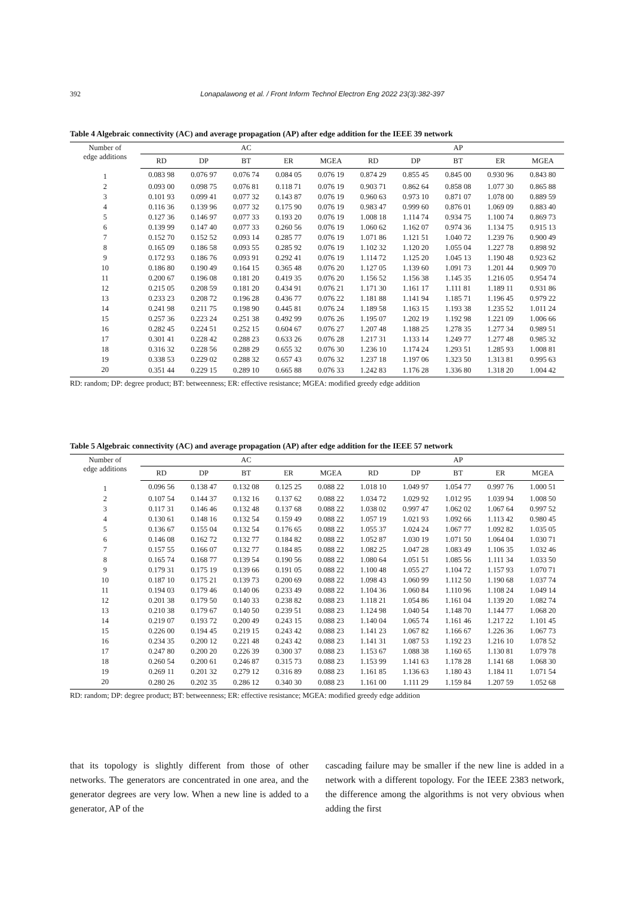392 Lonapalawong et al. / Front Inform Technol Electron Eng 2022 23(3):382-397
Table 4 Algebraic connectivity (AC) and average propagation (AP) after edge addition for the IEEE 39 network
| Number of edge additions | AC | | | | | AP | | | | |
| --- | --- | --- | --- | --- | --- | --- | --- | --- | --- | --- |
| | RD | DP | BT | ER | MGEA | RD | DP | BT | ER | MGEA |
| 1 | 0.083 98 | 0.076 97 | 0.076 74 | 0.084 05 | 0.076 19 | 0.874 29 | 0.855 45 | 0.845 00 | 0.930 96 | 0.843 80 |
| 2 | 0.093 00 | 0.098 75 | 0.076 81 | 0.118 71 | 0.076 19 | 0.903 71 | 0.862 64 | 0.858 08 | 1.077 30 | 0.865 88 |
| 3 | 0.101 93 | 0.099 41 | 0.077 32 | 0.143 87 | 0.076 19 | 0.960 63 | 0.973 10 | 0.871 07 | 1.078 00 | 0.889 59 |
| 4 | 0.116 36 | 0.139 96 | 0.077 32 | 0.175 90 | 0.076 19 | 0.983 47 | 0.999 60 | 0.876 01 | 1.069 09 | 0.883 40 |
| 5 | 0.127 36 | 0.146 97 | 0.077 33 | 0.193 20 | 0.076 19 | 1.008 18 | 1.114 74 | 0.934 75 | 1.100 74 | 0.869 73 |
| 6 | 0.139 99 | 0.147 40 | 0.077 33 | 0.260 56 | 0.076 19 | 1.060 62 | 1.162 07 | 0.974 36 | 1.134 75 | 0.915 13 |
| 7 | 0.152 70 | 0.152 52 | 0.093 14 | 0.285 77 | 0.076 19 | 1.071 86 | 1.121 51 | 1.040 72 | 1.239 76 | 0.900 49 |
| 8 | 0.165 09 | 0.186 58 | 0.093 55 | 0.285 92 | 0.076 19 | 1.102 32 | 1.120 20 | 1.055 04 | 1.227 78 | 0.898 92 |
| 9 | 0.172 93 | 0.186 76 | 0.093 91 | 0.292 41 | 0.076 19 | 1.114 72 | 1.125 20 | 1.045 13 | 1.190 48 | 0.923 62 |
| 10 | 0.186 80 | 0.190 49 | 0.164 15 | 0.365 48 | 0.076 20 | 1.127 05 | 1.139 60 | 1.091 73 | 1.201 44 | 0.909 70 |
| 11 | 0.200 67 | 0.196 08 | 0.181 20 | 0.419 35 | 0.076 20 | 1.156 52 | 1.156 38 | 1.145 35 | 1.216 05 | 0.954 74 |
| 12 | 0.215 05 | 0.208 59 | 0.181 20 | 0.434 91 | 0.076 21 | 1.171 30 | 1.161 17 | 1.111 81 | 1.189 11 | 0.931 86 |
| 13 | 0.233 23 | 0.208 72 | 0.196 28 | 0.436 77 | 0.076 22 | 1.181 88 | 1.141 94 | 1.185 71 | 1.196 45 | 0.979 22 |
| 14 | 0.241 98 | 0.211 75 | 0.198 90 | 0.445 81 | 0.076 24 | 1.189 58 | 1.163 15 | 1.193 38 | 1.235 52 | 1.011 24 |
| 15 | 0.257 36 | 0.223 24 | 0.251 38 | 0.492 99 | 0.076 26 | 1.195 07 | 1.202 19 | 1.192 98 | 1.221 09 | 1.006 66 |
| 16 | 0.282 45 | 0.224 51 | 0.252 15 | 0.604 67 | 0.076 27 | 1.207 48 | 1.188 25 | 1.278 35 | 1.277 34 | 0.989 51 |
| 17 | 0.301 41 | 0.228 42 | 0.288 23 | 0.633 26 | 0.076 28 | 1.217 31 | 1.133 14 | 1.249 77 | 1.277 48 | 0.985 32 |
| 18 | 0.316 32 | 0.228 56 | 0.288 29 | 0.655 32 | 0.076 30 | 1.236 10 | 1.174 24 | 1.293 51 | 1.285 93 | 1.008 81 |
| 19 | 0.338 53 | 0.229 02 | 0.288 32 | 0.657 43 | 0.076 32 | 1.237 18 | 1.197 06 | 1.323 50 | 1.313 81 | 0.995 63 |
| 20 | 0.351 44 | 0.229 15 | 0.289 10 | 0.665 88 | 0.076 33 | 1.242 83 | 1.176 28 | 1.336 80 | 1.318 20 | 1.004 42 |
RD: random; DP: degree product; BT: betweenness; ER: effective resistance; MGEA: modified greedy edge addition
Table 5 Algebraic connectivity (AC) and average propagation (AP) after edge addition for the IEEE 57 network
| Number of edge additions | AC | | | | | AP | | | | |
| --- | --- | --- | --- | --- | --- | --- | --- | --- | --- | --- |
| | RD | DP | BT | ER | MGEA | RD | DP | BT | ER | MGEA |
| 1 | 0.096 56 | 0.138 47 | 0.132 08 | 0.125 25 | 0.088 22 | 1.018 10 | 1.049 97 | 1.054 77 | 0.997 76 | 1.000 51 |
| 2 | 0.107 54 | 0.144 37 | 0.132 16 | 0.137 62 | 0.088 22 | 1.034 72 | 1.029 92 | 1.012 95 | 1.039 94 | 1.008 50 |
| 3 | 0.117 31 | 0.146 46 | 0.132 48 | 0.137 68 | 0.088 22 | 1.038 02 | 0.997 47 | 1.062 02 | 1.067 64 | 0.997 52 |
| 4 | 0.130 61 | 0.148 16 | 0.132 54 | 0.159 49 | 0.088 22 | 1.057 19 | 1.021 93 | 1.092 66 | 1.113 42 | 0.980 45 |
| 5 | 0.136 67 | 0.155 04 | 0.132 54 | 0.176 65 | 0.088 22 | 1.055 37 | 1.024 24 | 1.067 77 | 1.092 82 | 1.035 05 |
| 6 | 0.146 08 | 0.162 72 | 0.132 77 | 0.184 82 | 0.088 22 | 1.052 87 | 1.030 19 | 1.071 50 | 1.064 04 | 1.030 71 |
| 7 | 0.157 55 | 0.166 07 | 0.132 77 | 0.184 85 | 0.088 22 | 1.082 25 | 1.047 28 | 1.083 49 | 1.106 35 | 1.032 46 |
| 8 | 0.165 74 | 0.168 77 | 0.139 54 | 0.190 56 | 0.088 22 | 1.080 64 | 1.051 51 | 1.085 56 | 1.111 34 | 1.033 50 |
| 9 | 0.179 31 | 0.175 19 | 0.139 66 | 0.191 05 | 0.088 22 | 1.100 48 | 1.055 27 | 1.104 72 | 1.157 93 | 1.070 71 |
| 10 | 0.187 10 | 0.175 21 | 0.139 73 | 0.200 69 | 0.088 22 | 1.098 43 | 1.060 99 | 1.112 50 | 1.190 68 | 1.037 74 |
| 11 | 0.194 03 | 0.179 46 | 0.140 06 | 0.233 49 | 0.088 22 | 1.104 36 | 1.060 84 | 1.110 96 | 1.108 24 | 1.049 14 |
| 12 | 0.201 38 | 0.179 50 | 0.140 33 | 0.238 82 | 0.088 23 | 1.118 21 | 1.054 86 | 1.161 04 | 1.139 20 | 1.082 74 |
| 13 | 0.210 38 | 0.179 67 | 0.140 50 | 0.239 51 | 0.088 23 | 1.124 98 | 1.040 54 | 1.148 70 | 1.144 77 | 1.068 20 |
| 14 | 0.219 07 | 0.193 72 | 0.200 49 | 0.243 15 | 0.088 23 | 1.140 04 | 1.065 74 | 1.161 46 | 1.217 22 | 1.101 45 |
| 15 | 0.226 00 | 0.194 45 | 0.219 15 | 0.243 42 | 0.088 23 | 1.141 23 | 1.067 82 | 1.166 67 | 1.226 36 | 1.067 73 |
| 16 | 0.234 35 | 0.200 12 | 0.221 48 | 0.243 42 | 0.088 23 | 1.141 31 | 1.087 53 | 1.192 23 | 1.216 10 | 1.078 52 |
| 17 | 0.247 80 | 0.200 20 | 0.226 39 | 0.300 37 | 0.088 23 | 1.153 67 | 1.088 38 | 1.160 65 | 1.130 81 | 1.079 78 |
| 18 | 0.260 54 | 0.200 61 | 0.246 87 | 0.315 73 | 0.088 23 | 1.153 99 | 1.141 63 | 1.178 28 | 1.141 68 | 1.068 30 |
| 19 | 0.269 11 | 0.201 32 | 0.279 12 | 0.316 89 | 0.088 23 | 1.161 85 | 1.136 63 | 1.180 43 | 1.184 11 | 1.071 54 |
| 20 | 0.280 26 | 0.202 35 | 0.286 12 | 0.340 30 | 0.088 23 | 1.161 00 | 1.111 29 | 1.159 84 | 1.207 59 | 1.052 68 |
RD: random; DP: degree product; BT: betweenness; ER: effective resistance; MGEA: modified greedy edge addition
that its topology is slightly different from those of other networks. The generators are concentrated in one area, and the generator degrees are very low. When a new line is added to a generator, AP of the
cascading failure may be smaller if the new line is added in a network with a different topology. For the IEEE 2383 network, the difference among the algorithms is not very obvious when adding the first